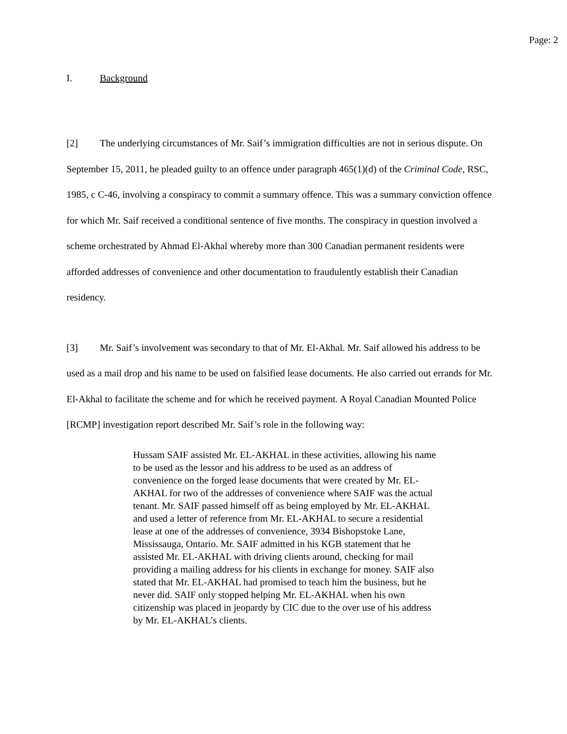Page: 2
I. Background
[2] The underlying circumstances of Mr. Saif’s immigration difficulties are not in serious dispute. On September 15, 2011, he pleaded guilty to an offence under paragraph 465(1)(d) of the Criminal Code, RSC, 1985, c C-46, involving a conspiracy to commit a summary offence. This was a summary conviction offence for which Mr. Saif received a conditional sentence of five months. The conspiracy in question involved a scheme orchestrated by Ahmad El-Akhal whereby more than 300 Canadian permanent residents were afforded addresses of convenience and other documentation to fraudulently establish their Canadian residency.
[3] Mr. Saif’s involvement was secondary to that of Mr. El-Akhal. Mr. Saif allowed his address to be used as a mail drop and his name to be used on falsified lease documents. He also carried out errands for Mr. El-Akhal to facilitate the scheme and for which he received payment. A Royal Canadian Mounted Police [RCMP] investigation report described Mr. Saif’s role in the following way:
Hussam SAIF assisted Mr. EL-AKHAL in these activities, allowing his name to be used as the lessor and his address to be used as an address of convenience on the forged lease documents that were created by Mr. EL-AKHAL for two of the addresses of convenience where SAIF was the actual tenant. Mr. SAIF passed himself off as being employed by Mr. EL-AKHAL and used a letter of reference from Mr. EL-AKHAL to secure a residential lease at one of the addresses of convenience, 3934 Bishopstoke Lane, Mississauga, Ontario. Mr. SAIF admitted in his KGB statement that he assisted Mr. EL-AKHAL with driving clients around, checking for mail providing a mailing address for his clients in exchange for money. SAIF also stated that Mr. EL-AKHAL had promised to teach him the business, but he never did. SAIF only stopped helping Mr. EL-AKHAL when his own citizenship was placed in jeopardy by CIC due to the over use of his address by Mr. EL-AKHAL’s clients.